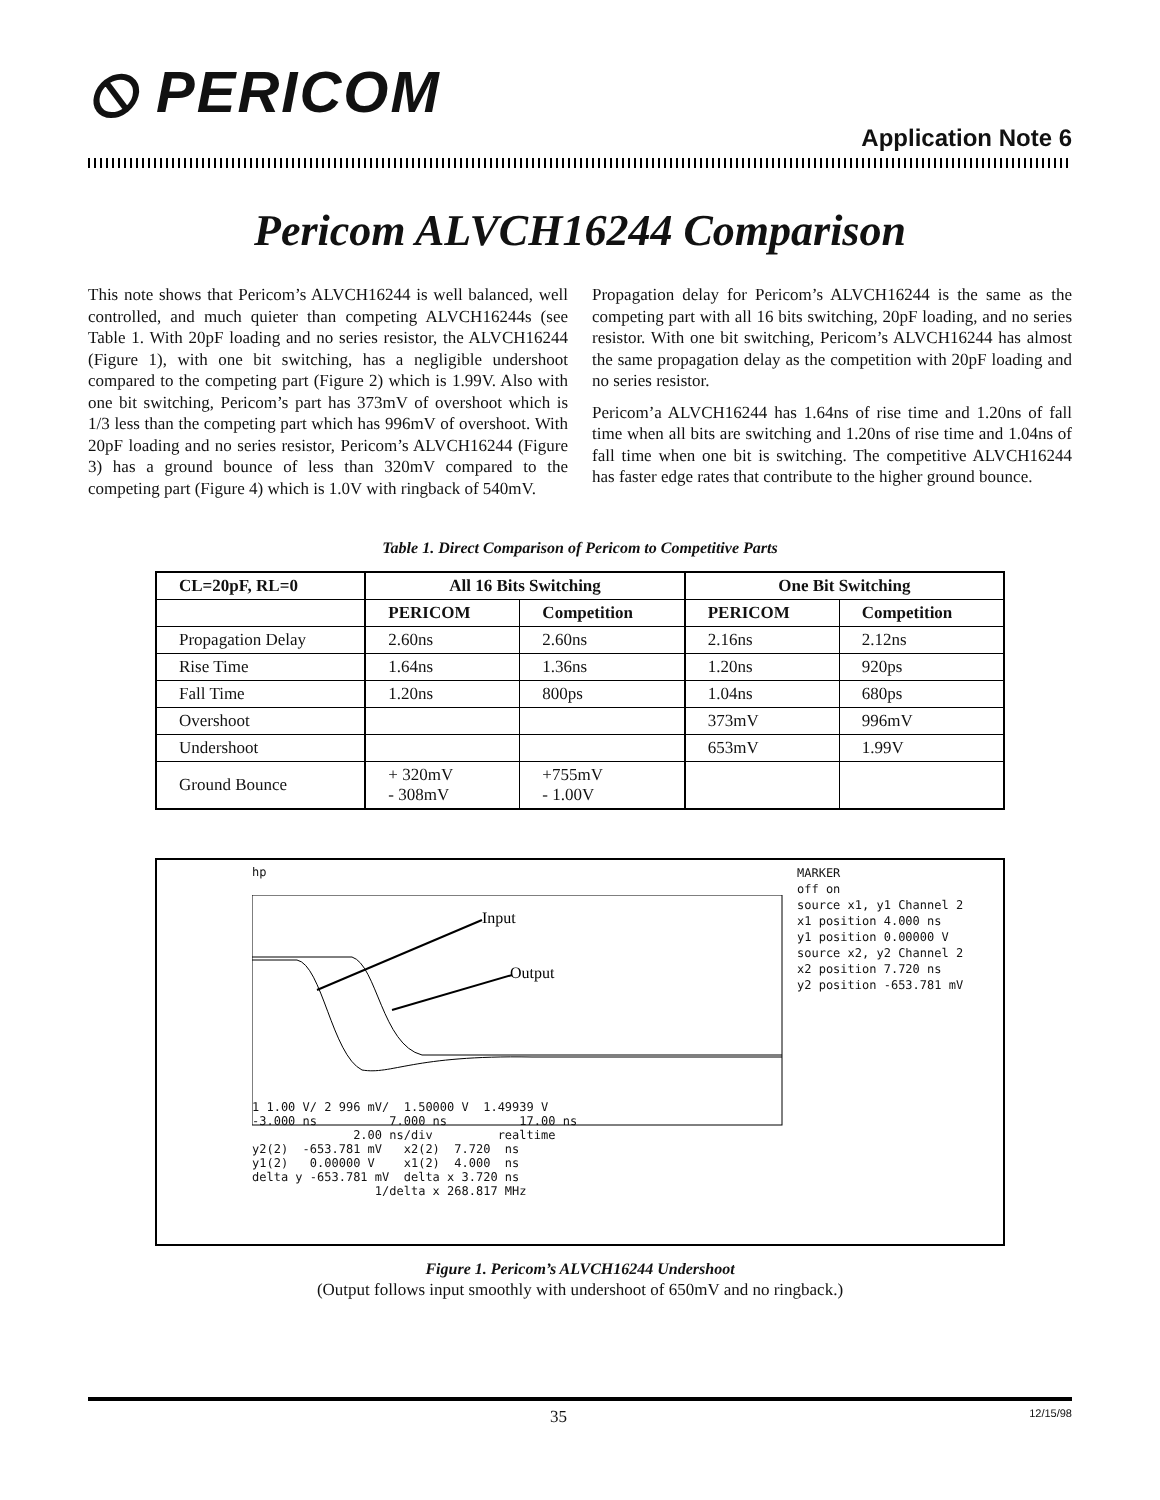⦸ PERICOM
Application Note 6
Pericom ALVCH16244 Comparison
This note shows that Pericom’s ALVCH16244 is well balanced, well controlled, and much quieter than competing ALVCH16244s (see Table 1. With 20pF loading and no series resistor, the ALVCH16244 (Figure 1), with one bit switching, has a negligible undershoot compared to the competing part (Figure 2) which is 1.99V. Also with one bit switching, Pericom’s part has 373mV of overshoot which is 1/3 less than the competing part which has 996mV of overshoot. With 20pF loading and no series resistor, Pericom’s ALVCH16244 (Figure 3) has a ground bounce of less than 320mV compared to the competing part (Figure 4) which is 1.0V with ringback of 540mV.
Propagation delay for Pericom’s ALVCH16244 is the same as the competing part with all 16 bits switching, 20pF loading, and no series resistor. With one bit switching, Pericom’s ALVCH16244 has almost the same propagation delay as the competition with 20pF loading and no series resistor.
Pericom’a ALVCH16244 has 1.64ns of rise time and 1.20ns of fall time when all bits are switching and 1.20ns of rise time and 1.04ns of fall time when one bit is switching. The competitive ALVCH16244 has faster edge rates that contribute to the higher ground bounce.
Table 1. Direct Comparison of Pericom to Competitive Parts
| CL=20pF, RL=0 | All 16 Bits Switching | | One Bit Switching | |
| --- | --- | --- | --- | --- |
| | PERICOM | Competition | PERICOM | Competition |
| Propagation Delay | 2.60ns | 2.60ns | 2.16ns | 2.12ns |
| Rise Time | 1.64ns | 1.36ns | 1.20ns | 920ps |
| Fall Time | 1.20ns | 800ps | 1.04ns | 680ps |
| Overshoot | | | 373mV | 996mV |
| Undershoot | | | 653mV | 1.99V |
| Ground Bounce | + 320mV - 308mV | +755mV - 1.00V | | |
Input
Output
hp
MARKER
off on
source x1, y1 Channel 2
x1 position 4.000 ns
y1 position 0.00000 V
source x2, y2 Channel 2
x2 position 7.720 ns
y2 position -653.781 mV
1 1.00 V/ 2 996 mV/ 1.50000 V 1.49939 V -3.000 ns 7.000 ns 17.00 ns 2.00 ns/div realtime y2(2) -653.781 mV x2(2) 7.720 ns y1(2) 0.00000 V x1(2) 4.000 ns delta y -653.781 mV delta x 3.720 ns 1/delta x 268.817 MHz
Figure 1. Pericom’s ALVCH16244 Undershoot
(Output follows input smoothly with undershoot of 650mV and no ringback.)
35 12/15/98